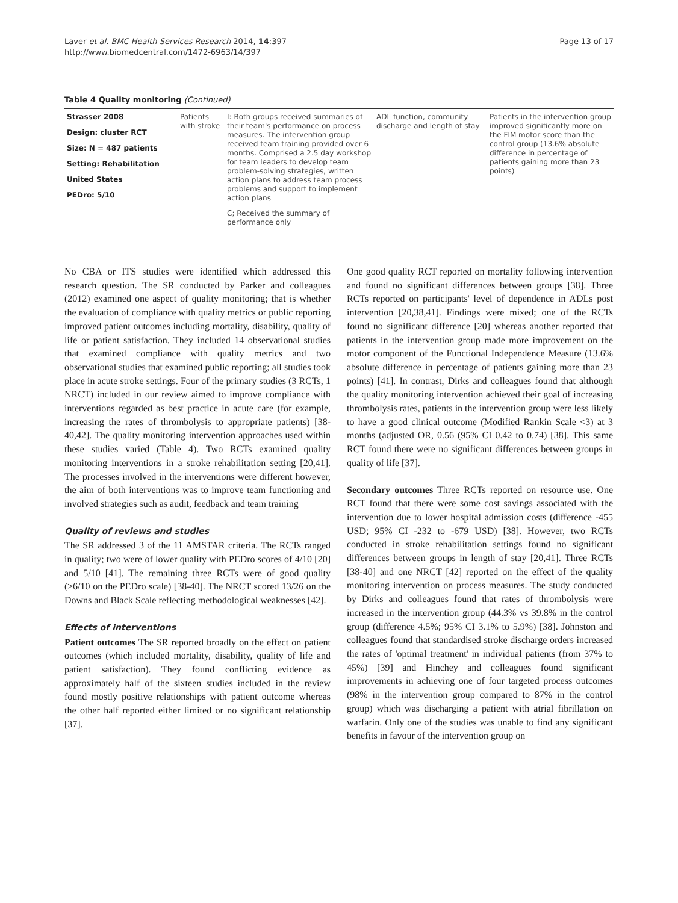Laver et al. BMC Health Services Research 2014, 14:397
http://www.biomedcentral.com/1472-6963/14/397
Page 13 of 17
Table 4 Quality monitoring (Continued)
| Strasser 2008 Design: cluster RCT Size: N = 487 patients Setting: Rehabilitation United States PEDro: 5/10 | Patients with stroke | I: Both groups received summaries of their team's performance on process measures. The intervention group received team training provided over 6 months. Comprised a 2.5 day workshop for team leaders to develop team problem-solving strategies, written action plans to address team process problems and support to implement action plans C; Received the summary of performance only | ADL function, community discharge and length of stay | Patients in the intervention group improved significantly more on the FIM motor score than the control group (13.6% absolute difference in percentage of patients gaining more than 23 points) |
No CBA or ITS studies were identified which addressed this research question. The SR conducted by Parker and colleagues (2012) examined one aspect of quality monitoring; that is whether the evaluation of compliance with quality metrics or public reporting improved patient outcomes including mortality, disability, quality of life or patient satisfaction. They included 14 observational studies that examined compliance with quality metrics and two observational studies that examined public reporting; all studies took place in acute stroke settings. Four of the primary studies (3 RCTs, 1 NRCT) included in our review aimed to improve compliance with interventions regarded as best practice in acute care (for example, increasing the rates of thrombolysis to appropriate patients) [38-40,42]. The quality monitoring intervention approaches used within these studies varied (Table 4). Two RCTs examined quality monitoring interventions in a stroke rehabilitation setting [20,41]. The processes involved in the interventions were different however, the aim of both interventions was to improve team functioning and involved strategies such as audit, feedback and team training
Quality of reviews and studies
The SR addressed 3 of the 11 AMSTAR criteria. The RCTs ranged in quality; two were of lower quality with PEDro scores of 4/10 [20] and 5/10 [41]. The remaining three RCTs were of good quality (≥6/10 on the PEDro scale) [38-40]. The NRCT scored 13/26 on the Downs and Black Scale reflecting methodological weaknesses [42].
Effects of interventions
Patient outcomes The SR reported broadly on the effect on patient outcomes (which included mortality, disability, quality of life and patient satisfaction). They found conflicting evidence as approximately half of the sixteen studies included in the review found mostly positive relationships with patient outcome whereas the other half reported either limited or no significant relationship [37].
One good quality RCT reported on mortality following intervention and found no significant differences between groups [38]. Three RCTs reported on participants' level of dependence in ADLs post intervention [20,38,41]. Findings were mixed; one of the RCTs found no significant difference [20] whereas another reported that patients in the intervention group made more improvement on the motor component of the Functional Independence Measure (13.6% absolute difference in percentage of patients gaining more than 23 points) [41]. In contrast, Dirks and colleagues found that although the quality monitoring intervention achieved their goal of increasing thrombolysis rates, patients in the intervention group were less likely to have a good clinical outcome (Modified Rankin Scale <3) at 3 months (adjusted OR, 0.56 (95% CI 0.42 to 0.74) [38]. This same RCT found there were no significant differences between groups in quality of life [37].
Secondary outcomes Three RCTs reported on resource use. One RCT found that there were some cost savings associated with the intervention due to lower hospital admission costs (difference -455 USD; 95% CI -232 to -679 USD) [38]. However, two RCTs conducted in stroke rehabilitation settings found no significant differences between groups in length of stay [20,41]. Three RCTs [38-40] and one NRCT [42] reported on the effect of the quality monitoring intervention on process measures. The study conducted by Dirks and colleagues found that rates of thrombolysis were increased in the intervention group (44.3% vs 39.8% in the control group (difference 4.5%; 95% CI 3.1% to 5.9%) [38]. Johnston and colleagues found that standardised stroke discharge orders increased the rates of 'optimal treatment' in individual patients (from 37% to 45%) [39] and Hinchey and colleagues found significant improvements in achieving one of four targeted process outcomes (98% in the intervention group compared to 87% in the control group) which was discharging a patient with atrial fibrillation on warfarin. Only one of the studies was unable to find any significant benefits in favour of the intervention group on